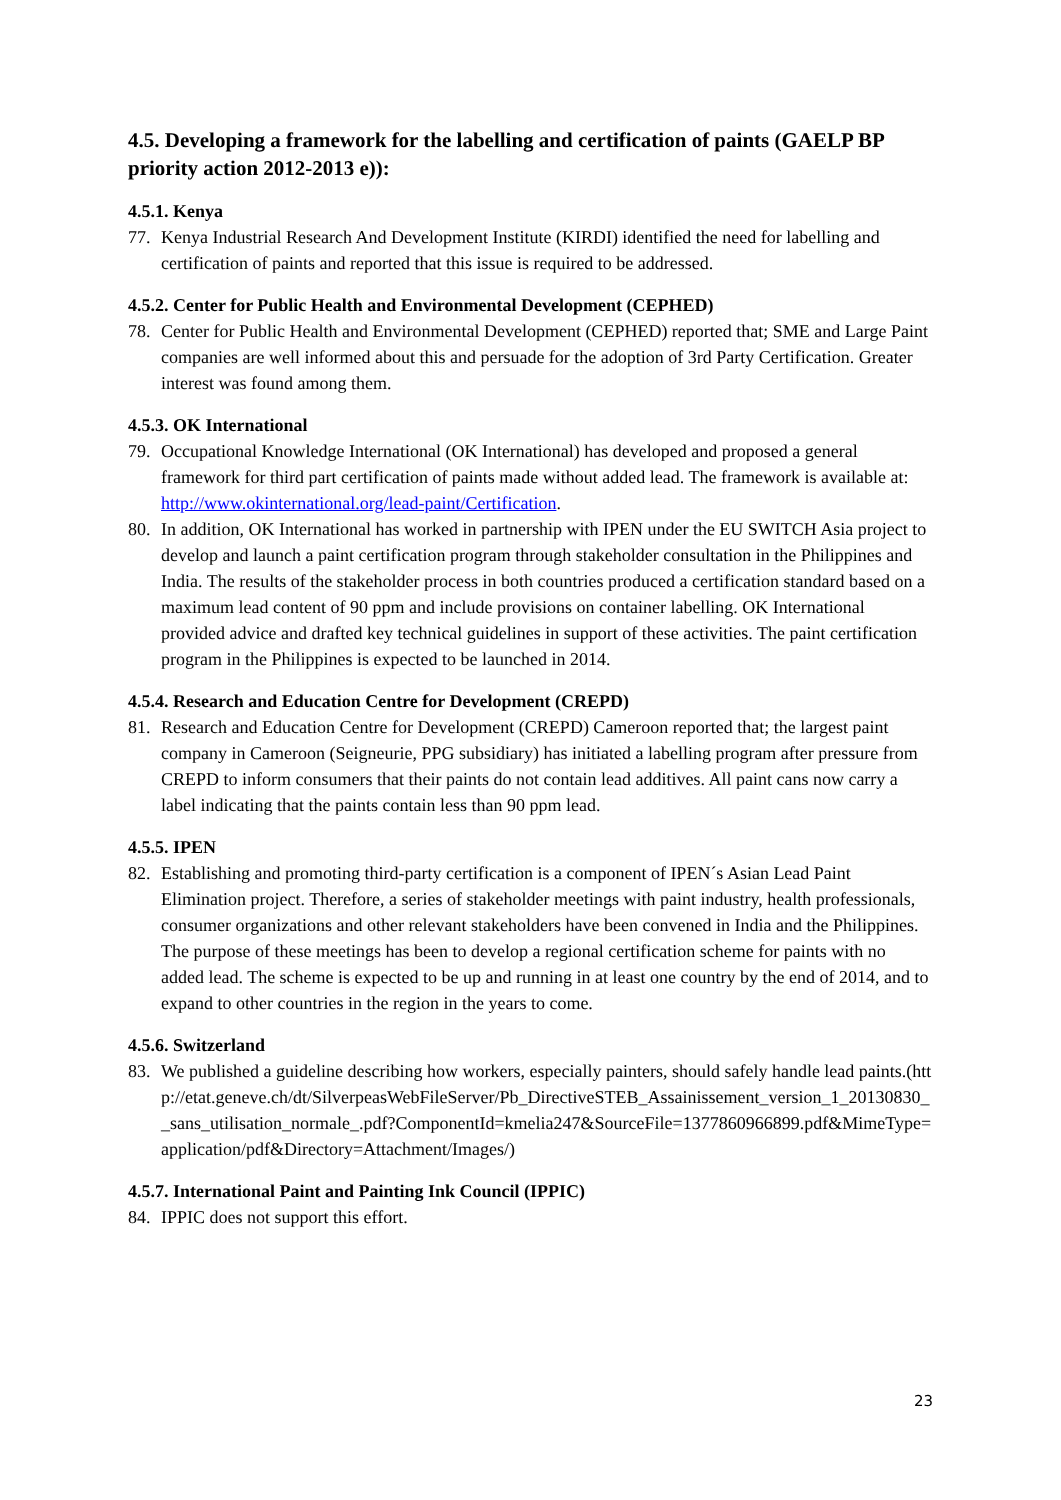4.5. Developing a framework for the labelling and certification of paints (GAELP BP priority action 2012-2013 e)):
4.5.1. Kenya
77. Kenya Industrial Research And Development Institute (KIRDI) identified the need for labelling and certification of paints and reported that this issue is required to be addressed.
4.5.2. Center for Public Health and Environmental Development (CEPHED)
78. Center for Public Health and Environmental Development (CEPHED) reported that; SME and Large Paint companies are well informed about this and persuade for the adoption of 3rd Party Certification. Greater interest was found among them.
4.5.3. OK International
79. Occupational Knowledge International (OK International) has developed and proposed a general framework for third part certification of paints made without added lead. The framework is available at: http://www.okinternational.org/lead-paint/Certification.
80. In addition, OK International has worked in partnership with IPEN under the EU SWITCH Asia project to develop and launch a paint certification program through stakeholder consultation in the Philippines and India. The results of the stakeholder process in both countries produced a certification standard based on a maximum lead content of 90 ppm and include provisions on container labelling. OK International provided advice and drafted key technical guidelines in support of these activities. The paint certification program in the Philippines is expected to be launched in 2014.
4.5.4. Research and Education Centre for Development (CREPD)
81. Research and Education Centre for Development (CREPD) Cameroon reported that; the largest paint company in Cameroon (Seigneurie, PPG subsidiary) has initiated a labelling program after pressure from CREPD to inform consumers that their paints do not contain lead additives. All paint cans now carry a label indicating that the paints contain less than 90 ppm lead.
4.5.5. IPEN
82. Establishing and promoting third-party certification is a component of IPEN´s Asian Lead Paint Elimination project. Therefore, a series of stakeholder meetings with paint industry, health professionals, consumer organizations and other relevant stakeholders have been convened in India and the Philippines. The purpose of these meetings has been to develop a regional certification scheme for paints with no added lead. The scheme is expected to be up and running in at least one country by the end of 2014, and to expand to other countries in the region in the years to come.
4.5.6. Switzerland
83. We published a guideline describing how workers, especially painters, should safely handle lead paints.(http://etat.geneve.ch/dt/SilverpeasWebFileServer/Pb_DirectiveSTEB_Assainissement_version_1_20130830__sans_utilisation_normale_.pdf?ComponentId=kmelia247&SourceFile=1377860966899.pdf&MimeType=application/pdf&Directory=Attachment/Images/)
4.5.7. International Paint and Painting Ink Council (IPPIC)
84. IPPIC does not support this effort.
23